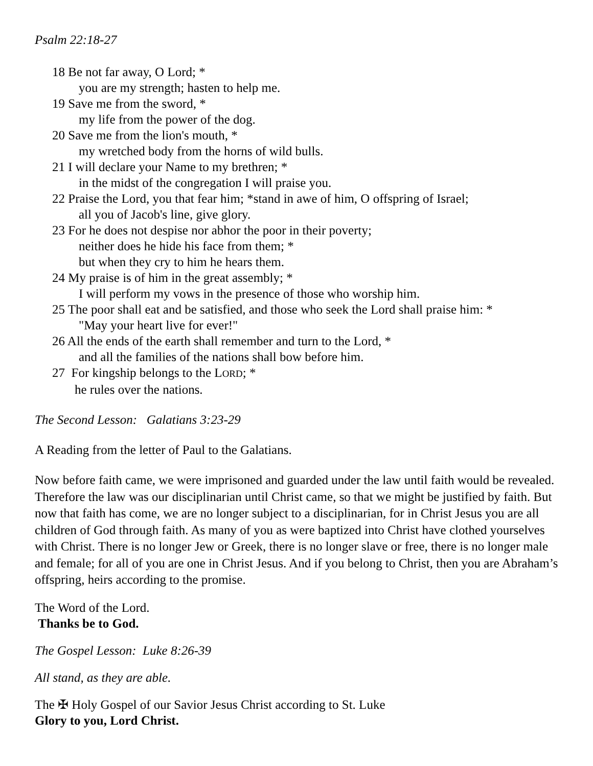Psalm 22:18-27
18 Be not far away, O Lord; *
you are my strength; hasten to help me.
19 Save me from the sword, *
my life from the power of the dog.
20 Save me from the lion's mouth, *
my wretched body from the horns of wild bulls.
21 I will declare your Name to my brethren; *
in the midst of the congregation I will praise you.
22 Praise the Lord, you that fear him; *stand in awe of him, O offspring of Israel;
all you of Jacob's line, give glory.
23 For he does not despise nor abhor the poor in their poverty;
neither does he hide his face from them; *
but when they cry to him he hears them.
24 My praise is of him in the great assembly; *
I will perform my vows in the presence of those who worship him.
25 The poor shall eat and be satisfied, and those who seek the Lord shall praise him: *
"May your heart live for ever!"
26 All the ends of the earth shall remember and turn to the Lord, *
and all the families of the nations shall bow before him.
27 For kingship belongs to the LORD; *
he rules over the nations.
The Second Lesson: Galatians 3:23-29
A Reading from the letter of Paul to the Galatians.
Now before faith came, we were imprisoned and guarded under the law until faith would be revealed. Therefore the law was our disciplinarian until Christ came, so that we might be justified by faith. But now that faith has come, we are no longer subject to a disciplinarian, for in Christ Jesus you are all children of God through faith. As many of you as were baptized into Christ have clothed yourselves with Christ. There is no longer Jew or Greek, there is no longer slave or free, there is no longer male and female; for all of you are one in Christ Jesus. And if you belong to Christ, then you are Abraham’s offspring, heirs according to the promise.
The Word of the Lord.
Thanks be to God.
The Gospel Lesson: Luke 8:26-39
All stand, as they are able.
The ✠ Holy Gospel of our Savior Jesus Christ according to St. Luke
Glory to you, Lord Christ.